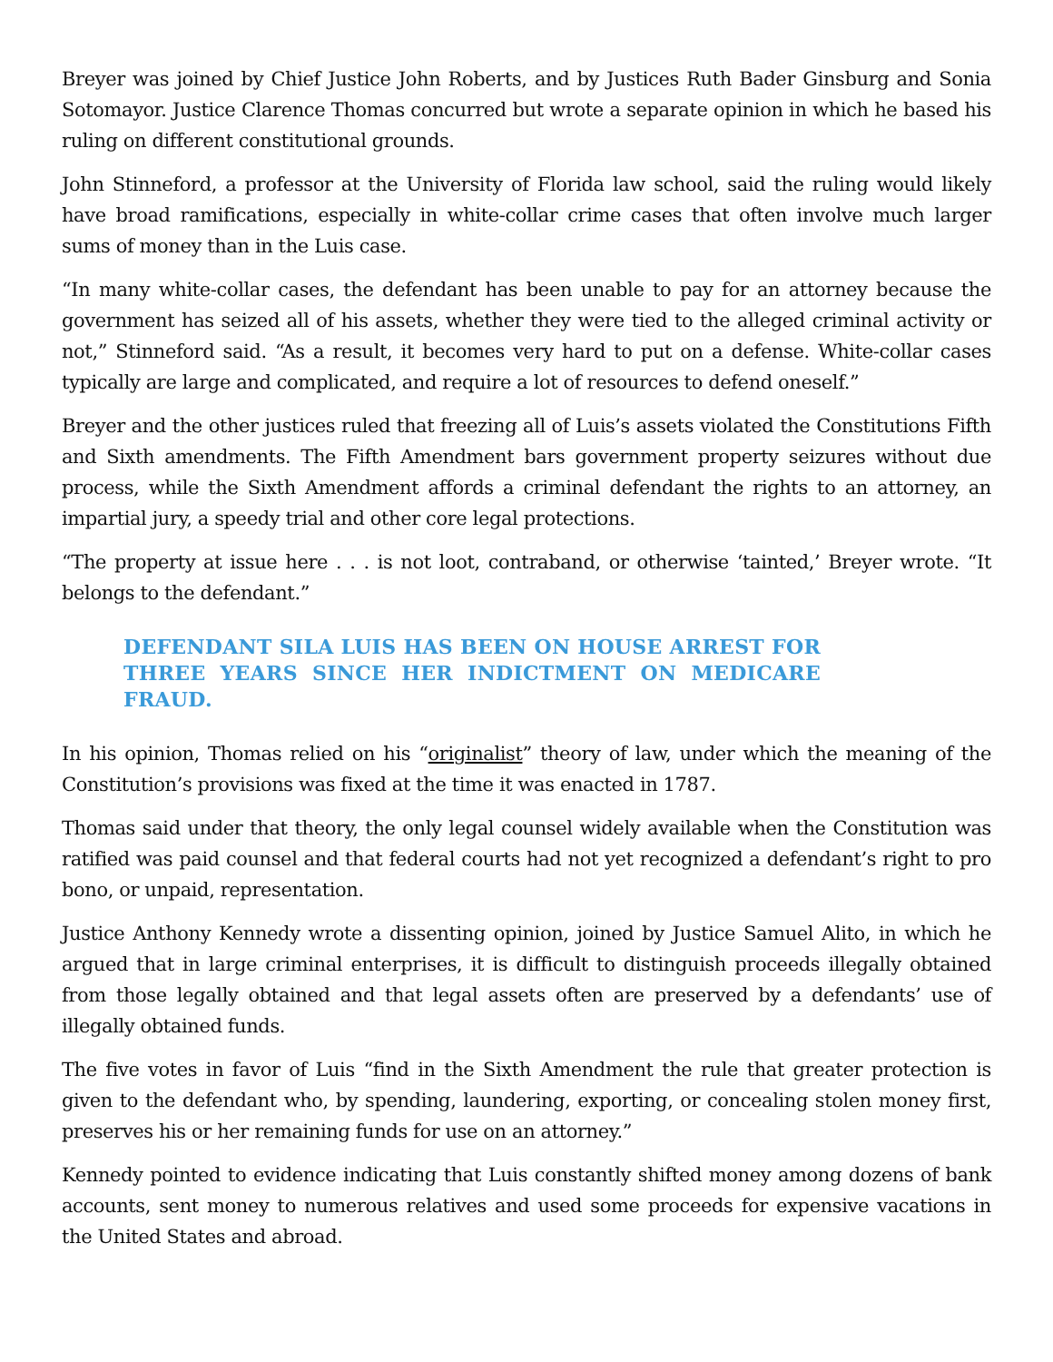Breyer was joined by Chief Justice John Roberts, and by Justices Ruth Bader Ginsburg and Sonia Sotomayor. Justice Clarence Thomas concurred but wrote a separate opinion in which he based his ruling on different constitutional grounds.
John Stinneford, a professor at the University of Florida law school, said the ruling would likely have broad ramifications, especially in white-collar crime cases that often involve much larger sums of money than in the Luis case.
“In many white-collar cases, the defendant has been unable to pay for an attorney because the government has seized all of his assets, whether they were tied to the alleged criminal activity or not,” Stinneford said. “As a result, it becomes very hard to put on a defense. White-collar cases typically are large and complicated, and require a lot of resources to defend oneself.”
Breyer and the other justices ruled that freezing all of Luis’s assets violated the Constitutions Fifth and Sixth amendments. The Fifth Amendment bars government property seizures without due process, while the Sixth Amendment affords a criminal defendant the rights to an attorney, an impartial jury, a speedy trial and other core legal protections.
“The property at issue here . . . is not loot, contraband, or otherwise ‘tainted,’ Breyer wrote. “It belongs to the defendant.”
DEFENDANT SILA LUIS HAS BEEN ON HOUSE ARREST FOR THREE YEARS SINCE HER INDICTMENT ON MEDICARE FRAUD.
In his opinion, Thomas relied on his “originalist” theory of law, under which the meaning of the Constitution’s provisions was fixed at the time it was enacted in 1787.
Thomas said under that theory, the only legal counsel widely available when the Constitution was ratified was paid counsel and that federal courts had not yet recognized a defendant’s right to pro bono, or unpaid, representation.
Justice Anthony Kennedy wrote a dissenting opinion, joined by Justice Samuel Alito, in which he argued that in large criminal enterprises, it is difficult to distinguish proceeds illegally obtained from those legally obtained and that legal assets often are preserved by a defendants’ use of illegally obtained funds.
The five votes in favor of Luis “find in the Sixth Amendment the rule that greater protection is given to the defendant who, by spending, laundering, exporting, or concealing stolen money first, preserves his or her remaining funds for use on an attorney.”
Kennedy pointed to evidence indicating that Luis constantly shifted money among dozens of bank accounts, sent money to numerous relatives and used some proceeds for expensive vacations in the United States and abroad.